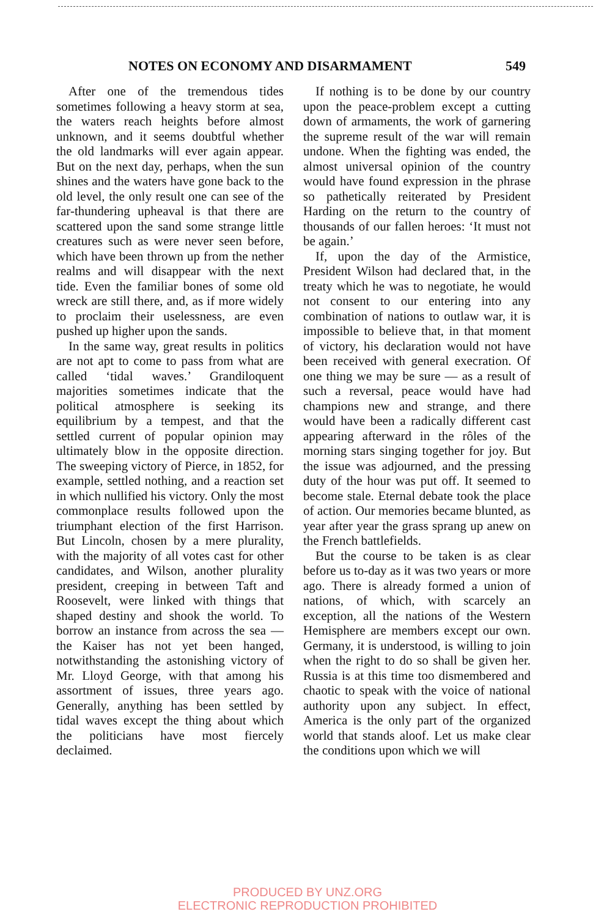NOTES ON ECONOMY AND DISARMAMENT 549
After one of the tremendous tides sometimes following a heavy storm at sea, the waters reach heights before almost unknown, and it seems doubtful whether the old landmarks will ever again appear. But on the next day, perhaps, when the sun shines and the waters have gone back to the old level, the only result one can see of the far-thundering upheaval is that there are scattered upon the sand some strange little creatures such as were never seen before, which have been thrown up from the nether realms and will disappear with the next tide. Even the familiar bones of some old wreck are still there, and, as if more widely to proclaim their uselessness, are even pushed up higher upon the sands.
In the same way, great results in politics are not apt to come to pass from what are called ‘tidal waves.’ Grandiloquent majorities sometimes indicate that the political atmosphere is seeking its equilibrium by a tempest, and that the settled current of popular opinion may ultimately blow in the opposite direction. The sweeping victory of Pierce, in 1852, for example, settled nothing, and a reaction set in which nullified his victory. Only the most commonplace results followed upon the triumphant election of the first Harrison. But Lincoln, chosen by a mere plurality, with the majority of all votes cast for other candidates, and Wilson, another plurality president, creeping in between Taft and Roosevelt, were linked with things that shaped destiny and shook the world. To borrow an instance from across the sea — the Kaiser has not yet been hanged, notwithstanding the astonishing victory of Mr. Lloyd George, with that among his assortment of issues, three years ago. Generally, anything has been settled by tidal waves except the thing about which the politicians have most fiercely declaimed.
If nothing is to be done by our country upon the peace-problem except a cutting down of armaments, the work of garnering the supreme result of the war will remain undone. When the fighting was ended, the almost universal opinion of the country would have found expression in the phrase so pathetically reiterated by President Harding on the return to the country of thousands of our fallen heroes: ‘It must not be again.’
If, upon the day of the Armistice, President Wilson had declared that, in the treaty which he was to negotiate, he would not consent to our entering into any combination of nations to outlaw war, it is impossible to believe that, in that moment of victory, his declaration would not have been received with general execration. Of one thing we may be sure — as a result of such a reversal, peace would have had champions new and strange, and there would have been a radically different cast appearing afterward in the rôles of the morning stars singing together for joy. But the issue was adjourned, and the pressing duty of the hour was put off. It seemed to become stale. Eternal debate took the place of action. Our memories became blunted, as year after year the grass sprang up anew on the French battlefields.
But the course to be taken is as clear before us to-day as it was two years or more ago. There is already formed a union of nations, of which, with scarcely an exception, all the nations of the Western Hemisphere are members except our own. Germany, it is understood, is willing to join when the right to do so shall be given her. Russia is at this time too dismembered and chaotic to speak with the voice of national authority upon any subject. In effect, America is the only part of the organized world that stands aloof. Let us make clear the conditions upon which we will
PRODUCED BY UNZ.ORG
ELECTRONIC REPRODUCTION PROHIBITED